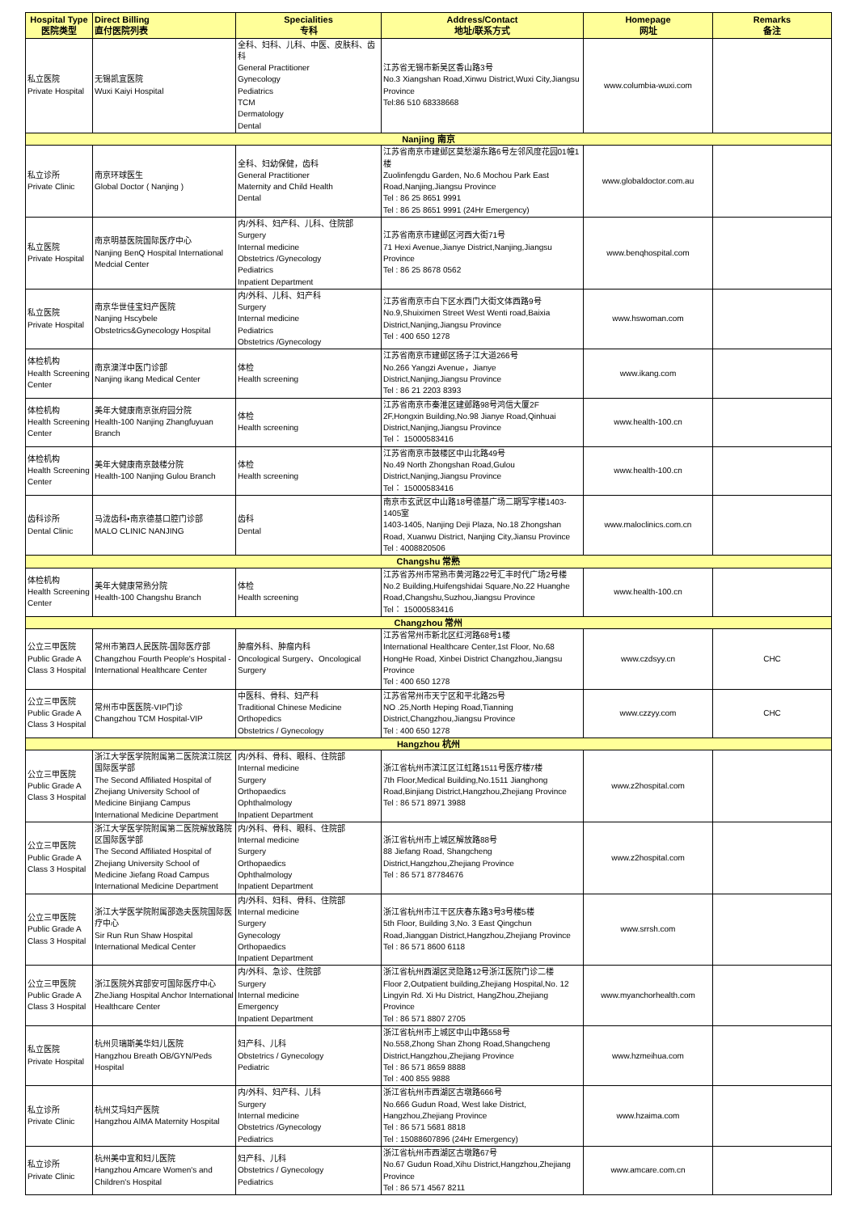| Hospital Type 医院类型 | Direct Billing 直付医院列表 | Specialities 专科 | Address/Contact 地址/联系方式 | Homepage 网址 | Remarks 备注 |
| --- | --- | --- | --- | --- | --- |
| 私立医院 Private Hospital | 无锡凯宜医院 Wuxi Kaiyi Hospital | 全科、妇科、儿科、中医、皮肤科、齿科 General Practitioner Gynecology Pediatrics TCM Dermatology Dental | 江苏省无锡市新吴区香山路3号 No.3 Xiangshan Road,Xinwu District,Wuxi City,Jiangsu Province Tel:86 510 68338668 | www.columbia-wuxi.com | |
| Nanjing 南京 | | | | | |
| 私立诊所 Private Clinic | 南京环球医生 Global Doctor ( Nanjing ) | 全科、妇幼保健，齿科 General Practitioner Maternity and Child Health Dental | 江苏省南京市建邺区莫愁湖东路6号左邻风度花园01幢1楼 Zuolinfengdu Garden, No.6 Mochou Park East Road,Nanjing,Jiangsu Province Tel : 86 25 8651 9991 Tel : 86 25 8651 9991 (24Hr Emergency) | www.globaldoctor.com.au | |
| 私立医院 Private Hospital | 南京明基医院国际医疗中心 Nanjing BenQ Hospital International Medcial Center | 内/外科、妇产科、儿科、住院部 Surgery Internal medicine Obstetrics /Gynecology Pediatrics Inpatient Department | 江苏省南京市建邺区河西大街71号 71 Hexi Avenue,Jianye District,Nanjing,Jiangsu Province Tel : 86 25 8678 0562 | www.benqhospital.com | |
| 私立医院 Private Hospital | 南京华世佳宝妇产医院 Nanjing Hscybele Obstetrics&Gynecology Hospital | 内/外科、儿科、妇产科 Surgery Internal medicine Pediatrics Obstetrics /Gynecology | 江苏省南京市白下区水西门大街文体西路9号 No.9,Shuiximen Street West Wenti road,Baixia District,Nanjing,Jiangsu Province Tel : 400 650 1278 | www.hswoman.com | |
| 体检机构 Health Screening Center | 南京澳洋中医门诊部 Nanjing ikang Medical Center | 体检 Health screening | 江苏省南京市建邺区扬子江大道266号 No.266 Yangzi Avenue，Jianye District,Nanjing,Jiangsu Province Tel : 86 21 2203 8393 | www.ikang.com | |
| 体检机构 Health Screening Center | 美年大健康南京张府园分院 Health-100 Nanjing Zhangfuyuan Branch | 体检 Health screening | 江苏省南京市秦淮区建邺路98号鸿信大厦2F 2F,Hongxin Building,No.98 Jianye Road,Qinhuai District,Nanjing,Jiangsu Province Tel： 15000583416 | www.health-100.cn | |
| 体检机构 Health Screening Center | 美年大健康南京鼓楼分院 Health-100 Nanjing Gulou Branch | 体检 Health screening | 江苏省南京市鼓楼区中山北路49号 No.49 North Zhongshan Road,Gulou District,Nanjing,Jiangsu Province Tel： 15000583416 | www.health-100.cn | |
| 齿科诊所 Dental Clinic | 马泷齿科•南京德基口腔门诊部 MALO CLINIC NANJING | 齿科 Dental | 南京市玄武区中山路18号德基广场二期写字楼1403-1405室 1403-1405, Nanjing Deji Plaza, No.18 Zhongshan Road, Xuanwu District, Nanjing City,Jiansu Province Tel : 4008820506 | www.maloclinics.com.cn | |
| Changshu 常熟 | | | | | |
| 体检机构 Health Screening Center | 美年大健康常熟分院 Health-100 Changshu Branch | 体检 Health screening | 江苏省苏州市常熟市黄河路22号汇丰时代广场2号楼 No.2 Building,Huifengshidai Square,No.22 Huanghe Road,Changshu,Suzhou,Jiangsu Province Tel： 15000583416 | www.health-100.cn | |
| Changzhou 常州 | | | | | |
| 公立三甲医院 Public Grade A Class 3 Hospital | 常州市第四人民医院-国际医疗部 Changzhou Fourth People's Hospital - International Healthcare Center | 肿瘤外科、肿瘤内科 Oncological Surgery、Oncological Surgery | 江苏省常州市新北区红河路68号1楼 International Healthcare Center,1st Floor, No.68 HongHe Road, Xinbei District Changzhou,Jiangsu Province Tel : 400 650 1278 | www.czdsyy.cn | CHC |
| 公立三甲医院 Public Grade A Class 3 Hospital | 常州市中医医院-VIP门诊 Changzhou TCM Hospital-VIP | 中医科、骨科、妇产科 Traditional Chinese Medicine Orthopedics Obstetrics / Gynecology | 江苏省常州市天宁区和平北路25号 NO .25,North Heping Road,Tianning District,Changzhou,Jiangsu Province Tel : 400 650 1278 | www.czzyy.com | CHC |
| Hangzhou 杭州 | | | | | |
| 公立三甲医院 Public Grade A Class 3 Hospital | 浙江大学医学院附属第二医院滨江院区国际医学部 The Second Affiliated Hospital of Zhejiang University School of Medicine Binjiang Campus International Medicine Department | 内/外科、骨科、眼科、住院部 Internal medicine Surgery Orthopaedics Ophthalmology Inpatient Department | 浙江省杭州市滨江区江虹路1511号医疗楼7楼 7th Floor,Medical Building,No.1511 Jianghong Road,Binjiang District,Hangzhou,Zhejiang Province Tel : 86 571 8971 3988 | www.z2hospital.com | |
| 公立三甲医院 Public Grade A Class 3 Hospital | 浙江大学医学院附属第二医院解放路院区国际医学部 The Second Affiliated Hospital of Zhejiang University School of Medicine Jiefang Road Campus International Medicine Department | 内/外科、骨科、眼科、住院部 Internal medicine Surgery Orthopaedics Ophthalmology Inpatient Department | 浙江省杭州市上城区解放路88号 88 Jiefang Road, Shangcheng District,Hangzhou,Zhejiang Province Tel : 86 571 87784676 | www.z2hospital.com | |
| 公立三甲医院 Public Grade A Class 3 Hospital | 浙江大学医学院附属邵逸夫医院国际医疗中心 Sir Run Run Shaw Hospital International Medical Center | 内/外科、妇科、骨科、住院部 Internal medicine Surgery Gynecology Orthopaedics Inpatient Department | 浙江省杭州市江干区庆春东路3号3号楼5楼 5th Floor, Building 3,No. 3 East Qingchun Road,Jianggan District,Hangzhou,Zhejiang Province Tel : 86 571 8600 6118 | www.srrsh.com | |
| 公立三甲医院 Public Grade A Class 3 Hospital | 浙江医院外宾部安可国际医疗中心 ZheJiang Hospital Anchor International Healthcare Center | 内/外科、急诊、住院部 Surgery Internal medicine Emergency Inpatient Department | 浙江省杭州西湖区灵隐路12号浙江医院门诊二楼 Floor 2,Outpatient building,Zhejiang Hospital,No. 12 Lingyin Rd. Xi Hu District, HangZhou,Zhejiang Province Tel : 86 571 8807 2705 | www.myanchorhealth.com | |
| 私立医院 Private Hospital | 杭州贝瑞斯美华妇儿医院 Hangzhou Breath OB/GYN/Peds Hospital | 妇产科、儿科 Obstetrics / Gynecology Pediatric | 浙江省杭州市上城区中山中路558号 No.558,Zhong Shan Zhong Road,Shangcheng District,Hangzhou,Zhejiang Province Tel : 86 571 8659 8888 Tel : 400 855 9888 | www.hzmeihua.com | |
| 私立诊所 Private Clinic | 杭州艾玛妇产医院 Hangzhou AIMA Maternity Hospital | 内/外科、妇产科、儿科 Surgery Internal medicine Obstetrics /Gynecology Pediatrics | 浙江省杭州市西湖区古墩路666号 No.666 Gudun Road, West lake District, Hangzhou,Zhejiang Province Tel : 86 571 5681 8818 Tel : 15088607896 (24Hr Emergency) | www.hzaima.com | |
| 私立诊所 Private Clinic | 杭州美中宜和妇儿医院 Hangzhou Amcare Women's and Children's Hospital | 妇产科、儿科 Obstetrics / Gynecology Pediatrics | 浙江省杭州市西湖区古墩路67号 No.67 Gudun Road,Xihu District,Hangzhou,Zhejiang Province Tel : 86 571 4567 8211 | www.amcare.com.cn | |